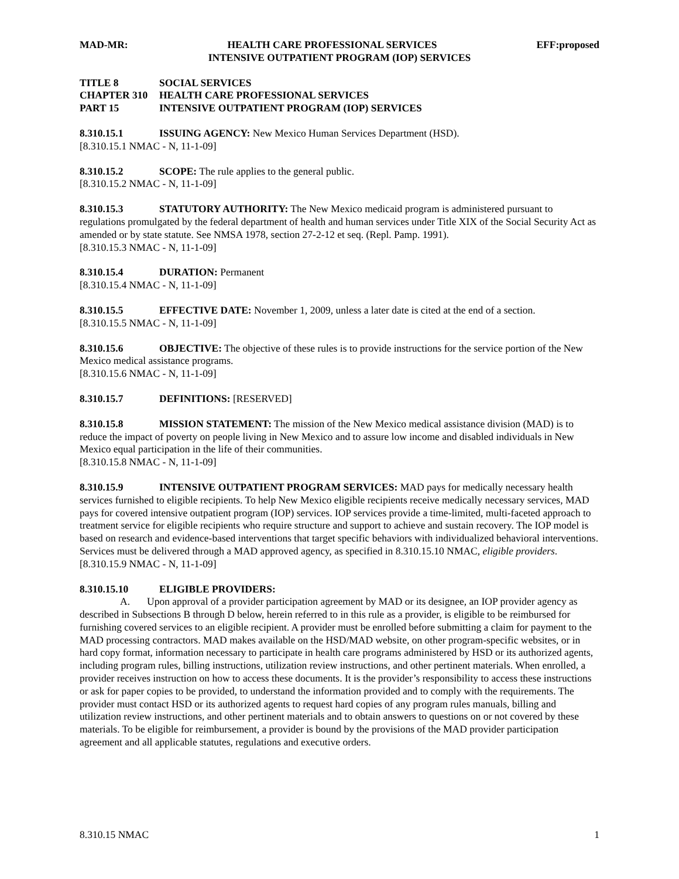MAD-MR: HEALTH CARE PROFESSIONAL SERVICES EFF:proposed
INTENSIVE OUTPATIENT PROGRAM (IOP) SERVICES
TITLE 8 SOCIAL SERVICES
CHAPTER 310 HEALTH CARE PROFESSIONAL SERVICES
PART 15 INTENSIVE OUTPATIENT PROGRAM (IOP) SERVICES
8.310.15.1 ISSUING AGENCY: New Mexico Human Services Department (HSD).
[8.310.15.1 NMAC - N, 11-1-09]
8.310.15.2 SCOPE: The rule applies to the general public.
[8.310.15.2 NMAC - N, 11-1-09]
8.310.15.3 STATUTORY AUTHORITY: The New Mexico medicaid program is administered pursuant to regulations promulgated by the federal department of health and human services under Title XIX of the Social Security Act as amended or by state statute. See NMSA 1978, section 27-2-12 et seq. (Repl. Pamp. 1991).
[8.310.15.3 NMAC - N, 11-1-09]
8.310.15.4 DURATION: Permanent
[8.310.15.4 NMAC - N, 11-1-09]
8.310.15.5 EFFECTIVE DATE: November 1, 2009, unless a later date is cited at the end of a section.
[8.310.15.5 NMAC - N, 11-1-09]
8.310.15.6 OBJECTIVE: The objective of these rules is to provide instructions for the service portion of the New Mexico medical assistance programs.
[8.310.15.6 NMAC - N, 11-1-09]
8.310.15.7 DEFINITIONS: [RESERVED]
8.310.15.8 MISSION STATEMENT: The mission of the New Mexico medical assistance division (MAD) is to reduce the impact of poverty on people living in New Mexico and to assure low income and disabled individuals in New Mexico equal participation in the life of their communities.
[8.310.15.8 NMAC - N, 11-1-09]
8.310.15.9 INTENSIVE OUTPATIENT PROGRAM SERVICES: MAD pays for medically necessary health services furnished to eligible recipients. To help New Mexico eligible recipients receive medically necessary services, MAD pays for covered intensive outpatient program (IOP) services. IOP services provide a time-limited, multi-faceted approach to treatment service for eligible recipients who require structure and support to achieve and sustain recovery. The IOP model is based on research and evidence-based interventions that target specific behaviors with individualized behavioral interventions. Services must be delivered through a MAD approved agency, as specified in 8.310.15.10 NMAC, eligible providers.
[8.310.15.9 NMAC - N, 11-1-09]
8.310.15.10 ELIGIBLE PROVIDERS:
A. Upon approval of a provider participation agreement by MAD or its designee, an IOP provider agency as described in Subsections B through D below, herein referred to in this rule as a provider, is eligible to be reimbursed for furnishing covered services to an eligible recipient. A provider must be enrolled before submitting a claim for payment to the MAD processing contractors. MAD makes available on the HSD/MAD website, on other program-specific websites, or in hard copy format, information necessary to participate in health care programs administered by HSD or its authorized agents, including program rules, billing instructions, utilization review instructions, and other pertinent materials. When enrolled, a provider receives instruction on how to access these documents. It is the provider’s responsibility to access these instructions or ask for paper copies to be provided, to understand the information provided and to comply with the requirements. The provider must contact HSD or its authorized agents to request hard copies of any program rules manuals, billing and utilization review instructions, and other pertinent materials and to obtain answers to questions on or not covered by these materials. To be eligible for reimbursement, a provider is bound by the provisions of the MAD provider participation agreement and all applicable statutes, regulations and executive orders.
8.310.15 NMAC 1